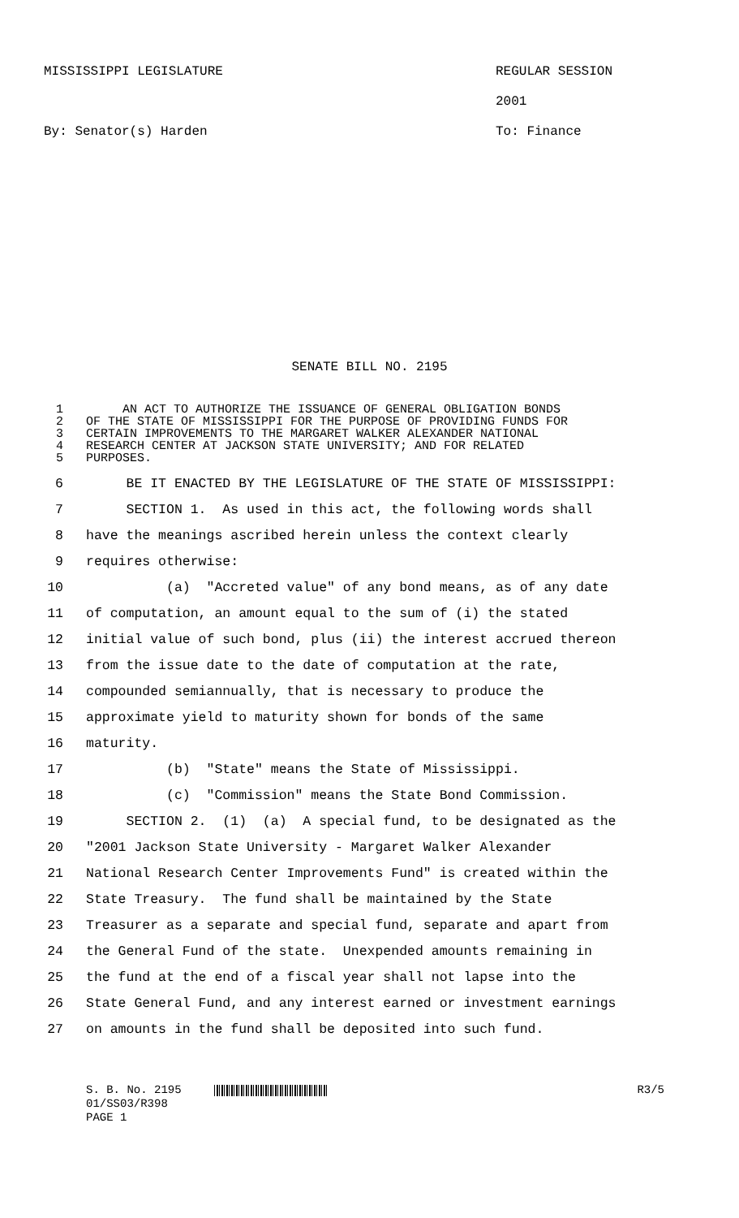MISSISSIPPI LEGISLATURE REGULAR SESSION 2001
By: Senator(s) Harden To: Finance
SENATE BILL NO. 2195
1 AN ACT TO AUTHORIZE THE ISSUANCE OF GENERAL OBLIGATION BONDS
2 OF THE STATE OF MISSISSIPPI FOR THE PURPOSE OF PROVIDING FUNDS FOR
3 CERTAIN IMPROVEMENTS TO THE MARGARET WALKER ALEXANDER NATIONAL
4 RESEARCH CENTER AT JACKSON STATE UNIVERSITY; AND FOR RELATED
5 PURPOSES.
6 BE IT ENACTED BY THE LEGISLATURE OF THE STATE OF MISSISSIPPI:
7 SECTION 1. As used in this act, the following words shall
8 have the meanings ascribed herein unless the context clearly
9 requires otherwise:
10 (a) "Accreted value" of any bond means, as of any date
11 of computation, an amount equal to the sum of (i) the stated
12 initial value of such bond, plus (ii) the interest accrued thereon
13 from the issue date to the date of computation at the rate,
14 compounded semiannually, that is necessary to produce the
15 approximate yield to maturity shown for bonds of the same
16 maturity.
17 (b) "State" means the State of Mississippi.
18 (c) "Commission" means the State Bond Commission.
19 SECTION 2. (1) (a) A special fund, to be designated as the
20 "2001 Jackson State University - Margaret Walker Alexander
21 National Research Center Improvements Fund" is created within the
22 State Treasury. The fund shall be maintained by the State
23 Treasurer as a separate and special fund, separate and apart from
24 the General Fund of the state. Unexpended amounts remaining in
25 the fund at the end of a fiscal year shall not lapse into the
26 State General Fund, and any interest earned or investment earnings
27 on amounts in the fund shall be deposited into such fund.
S. B. No. 2195
01/SS03/R398
PAGE 1
R3/5